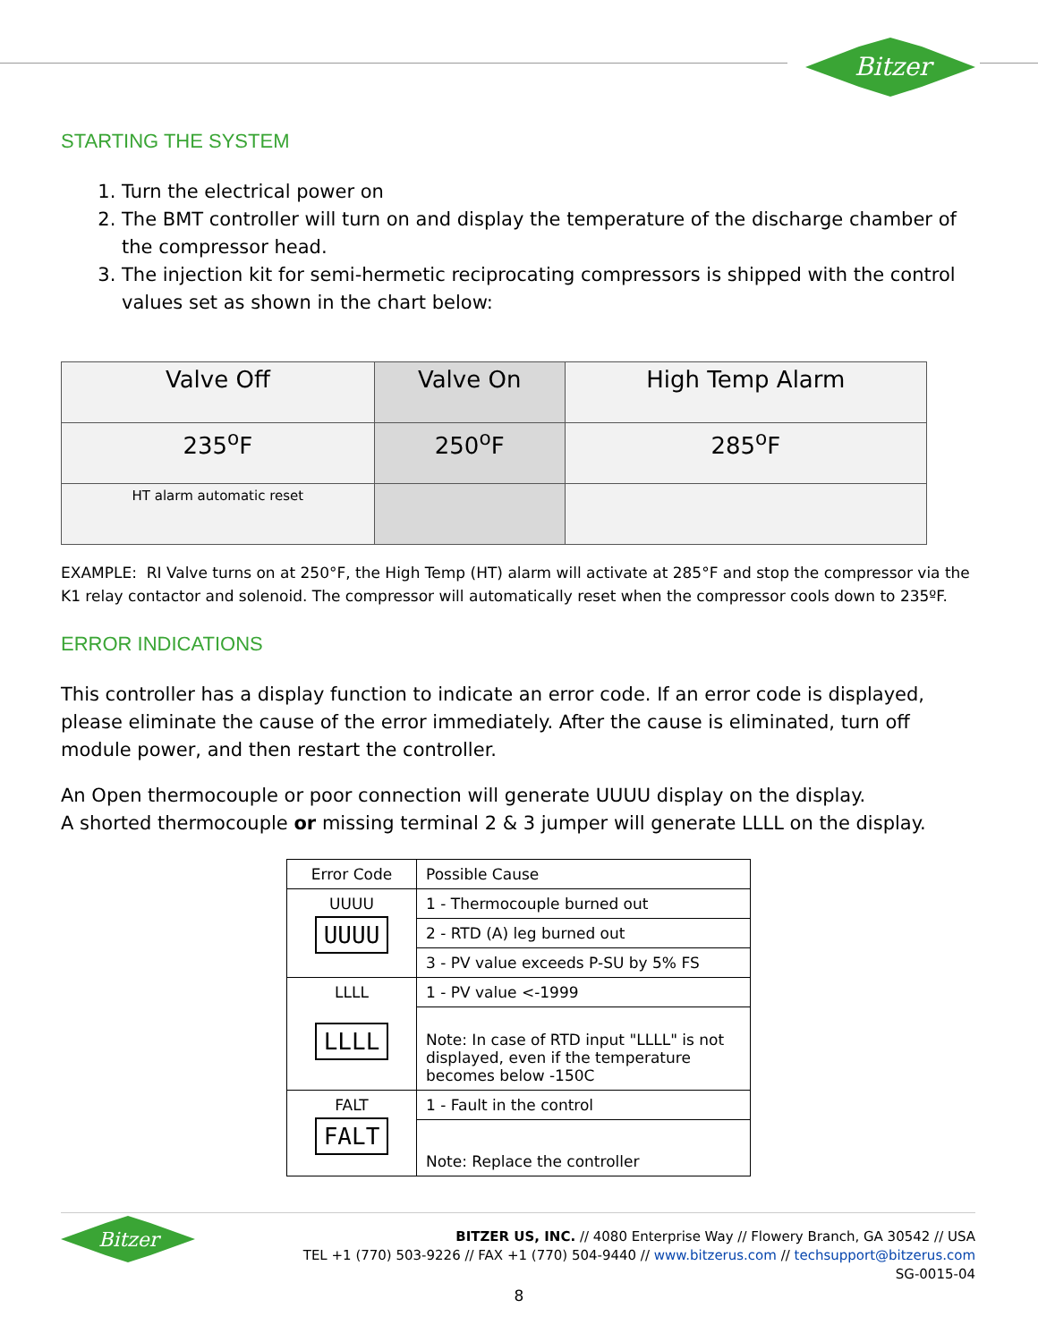Bitzer
STARTING THE SYSTEM
1. Turn the electrical power on
2. The BMT controller will turn on and display the temperature of the discharge chamber of the compressor head.
3. The injection kit for semi-hermetic reciprocating compressors is shipped with the control values set as shown in the chart below:
| Valve Off | Valve On | High Temp Alarm |
| 235<sup>o</sup>F | 250<sup>o</sup>F | 285<sup>o</sup>F |
| HT alarm automatic reset | | |
EXAMPLE: RI Valve turns on at 250°F, the High Temp (HT) alarm will activate at 285°F and stop the compressor via the K1 relay contactor and solenoid. The compressor will automatically reset when the compressor cools down to 235ºF.
ERROR INDICATIONS
This controller has a display function to indicate an error code. If an error code is displayed, please eliminate the cause of the error immediately. After the cause is eliminated, turn off module power, and then restart the controller.
An Open thermocouple or poor connection will generate UUUU display on the display.
A shorted thermocouple or missing terminal 2 & 3 jumper will generate LLLL on the display.
| Error Code | Possible Cause |
| UUUU UUUU | 1 - Thermocouple burned out |
| | 2 - RTD (A) leg burned out |
| | 3 - PV value exceeds P-SU by 5% FS |
| LLLL LLLL | 1 - PV value <-1999 |
| | Note: In case of RTD input "LLLL" is not displayed, even if the temperature becomes below -150C |
| FALT FALT | 1 - Fault in the control |
| | Note: Replace the controller |
Bitzer
BITZER US, INC. // 4080 Enterprise Way // Flowery Branch, GA 30542 // USA
TEL +1 (770) 503-9226 // FAX +1 (770) 504-9440 // www.bitzerus.com // techsupport@bitzerus.com
SG-0015-04
8